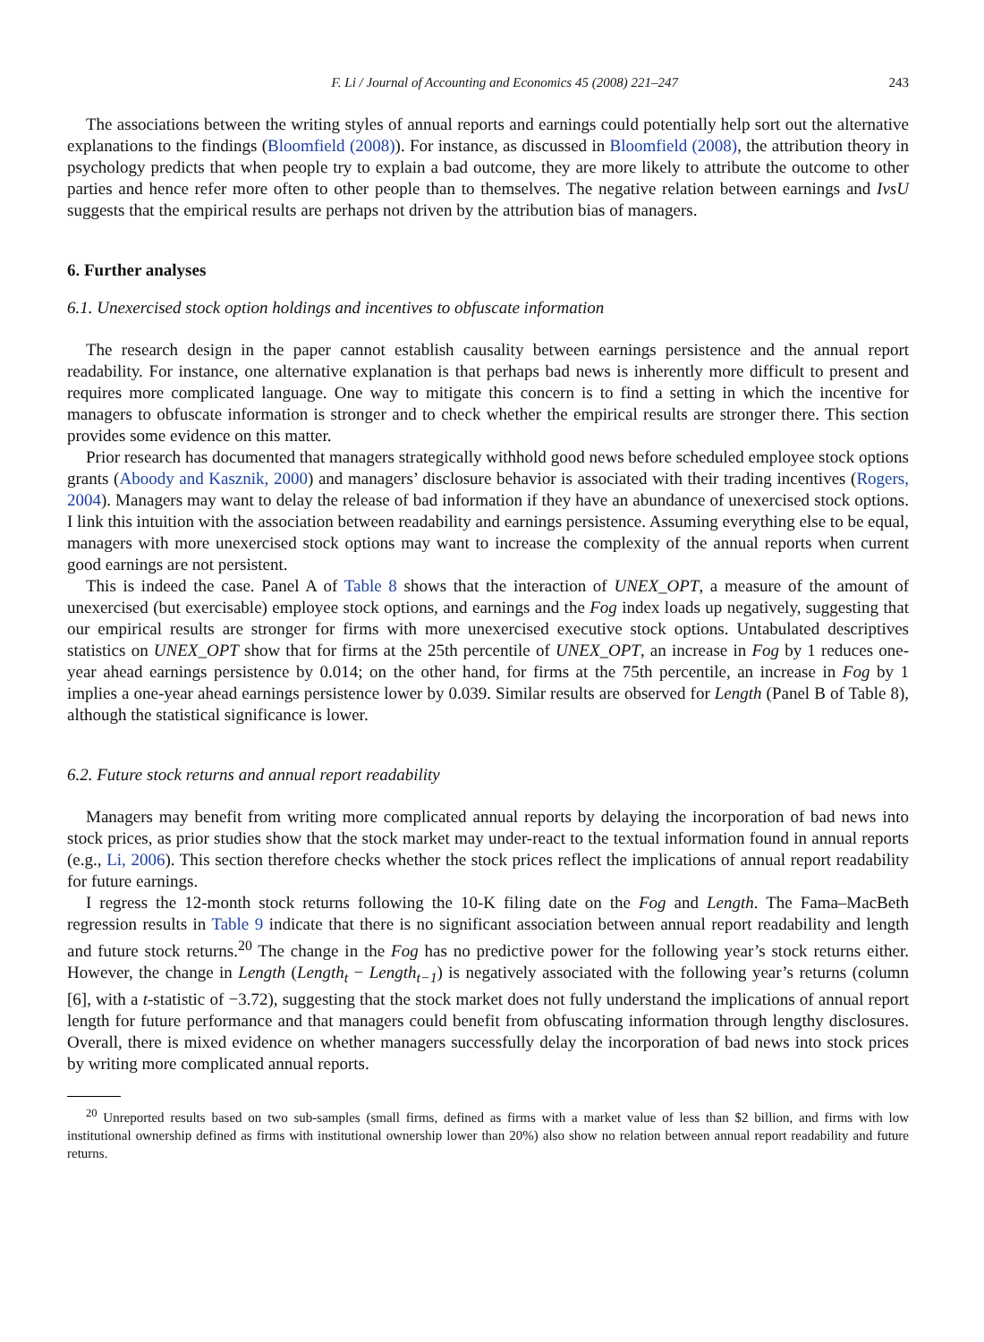F. Li / Journal of Accounting and Economics 45 (2008) 221–247 243
The associations between the writing styles of annual reports and earnings could potentially help sort out the alternative explanations to the findings (Bloomfield (2008)). For instance, as discussed in Bloomfield (2008), the attribution theory in psychology predicts that when people try to explain a bad outcome, they are more likely to attribute the outcome to other parties and hence refer more often to other people than to themselves. The negative relation between earnings and IvsU suggests that the empirical results are perhaps not driven by the attribution bias of managers.
6. Further analyses
6.1. Unexercised stock option holdings and incentives to obfuscate information
The research design in the paper cannot establish causality between earnings persistence and the annual report readability. For instance, one alternative explanation is that perhaps bad news is inherently more difficult to present and requires more complicated language. One way to mitigate this concern is to find a setting in which the incentive for managers to obfuscate information is stronger and to check whether the empirical results are stronger there. This section provides some evidence on this matter.
Prior research has documented that managers strategically withhold good news before scheduled employee stock options grants (Aboody and Kasznik, 2000) and managers’ disclosure behavior is associated with their trading incentives (Rogers, 2004). Managers may want to delay the release of bad information if they have an abundance of unexercised stock options. I link this intuition with the association between readability and earnings persistence. Assuming everything else to be equal, managers with more unexercised stock options may want to increase the complexity of the annual reports when current good earnings are not persistent.
This is indeed the case. Panel A of Table 8 shows that the interaction of UNEX_OPT, a measure of the amount of unexercised (but exercisable) employee stock options, and earnings and the Fog index loads up negatively, suggesting that our empirical results are stronger for firms with more unexercised executive stock options. Untabulated descriptives statistics on UNEX_OPT show that for firms at the 25th percentile of UNEX_OPT, an increase in Fog by 1 reduces one-year ahead earnings persistence by 0.014; on the other hand, for firms at the 75th percentile, an increase in Fog by 1 implies a one-year ahead earnings persistence lower by 0.039. Similar results are observed for Length (Panel B of Table 8), although the statistical significance is lower.
6.2. Future stock returns and annual report readability
Managers may benefit from writing more complicated annual reports by delaying the incorporation of bad news into stock prices, as prior studies show that the stock market may under-react to the textual information found in annual reports (e.g., Li, 2006). This section therefore checks whether the stock prices reflect the implications of annual report readability for future earnings.
I regress the 12-month stock returns following the 10-K filing date on the Fog and Length. The Fama–MacBeth regression results in Table 9 indicate that there is no significant association between annual report readability and length and future stock returns.<sup>20</sup> The change in the Fog has no predictive power for the following year’s stock returns either. However, the change in Length (Length<sub>t</sub> − Length<sub>t−1</sub>) is negatively associated with the following year’s returns (column [6], with a t-statistic of −3.72), suggesting that the stock market does not fully understand the implications of annual report length for future performance and that managers could benefit from obfuscating information through lengthy disclosures. Overall, there is mixed evidence on whether managers successfully delay the incorporation of bad news into stock prices by writing more complicated annual reports.
<sup>20</sup> Unreported results based on two sub-samples (small firms, defined as firms with a market value of less than $2 billion, and firms with low institutional ownership defined as firms with institutional ownership lower than 20%) also show no relation between annual report readability and future returns.